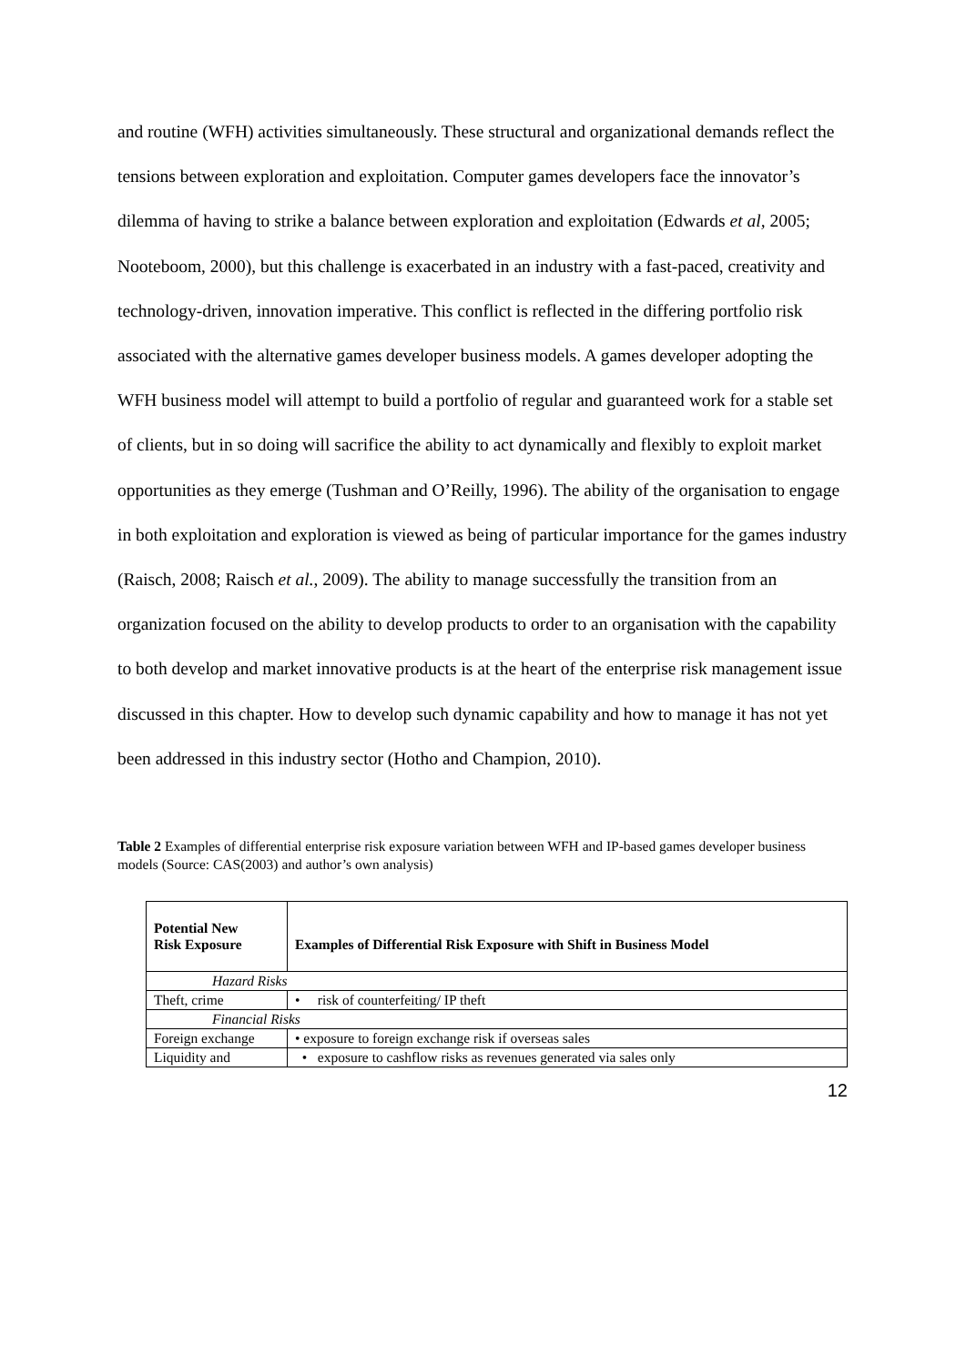and routine (WFH) activities simultaneously. These structural and organizational demands reflect the tensions between exploration and exploitation. Computer games developers face the innovator’s dilemma of having to strike a balance between exploration and exploitation (Edwards et al, 2005; Nooteboom, 2000), but this challenge is exacerbated in an industry with a fast-paced, creativity and technology-driven, innovation imperative. This conflict is reflected in the differing portfolio risk associated with the alternative games developer business models. A games developer adopting the WFH business model will attempt to build a portfolio of regular and guaranteed work for a stable set of clients, but in so doing will sacrifice the ability to act dynamically and flexibly to exploit market opportunities as they emerge (Tushman and O’Reilly, 1996). The ability of the organisation to engage in both exploitation and exploration is viewed as being of particular importance for the games industry (Raisch, 2008; Raisch et al., 2009). The ability to manage successfully the transition from an organization focused on the ability to develop products to order to an organisation with the capability to both develop and market innovative products is at the heart of the enterprise risk management issue discussed in this chapter. How to develop such dynamic capability and how to manage it has not yet been addressed in this industry sector (Hotho and Champion, 2010).
Table 2 Examples of differential enterprise risk exposure variation between WFH and IP-based games developer business models (Source: CAS(2003) and author’s own analysis)
| Potential New Risk Exposure | Examples of Differential Risk Exposure with Shift in Business Model |
| --- | --- |
| Hazard Risks | |
| Theft, crime | • risk of counterfeiting/ IP theft |
| Financial Risks | |
| Foreign exchange | • exposure to foreign exchange risk if overseas sales |
| Liquidity and | • exposure to cashflow risks as revenues generated via sales only |
12